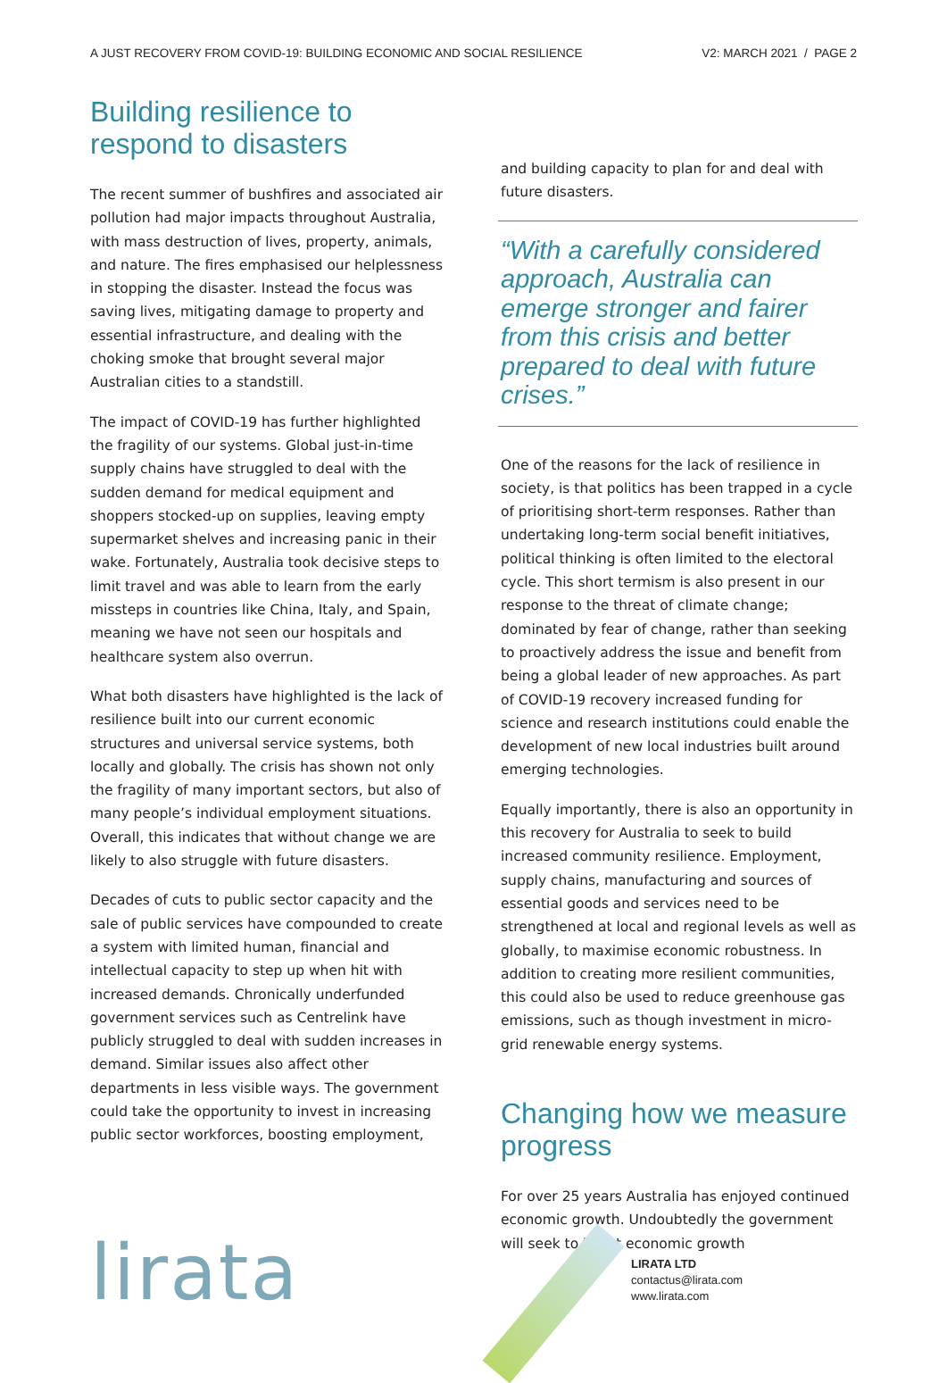A JUST RECOVERY FROM COVID-19: BUILDING ECONOMIC AND SOCIAL RESILIENCE V2: MARCH 2021 / PAGE 2
Building resilience to respond to disasters
The recent summer of bushfires and associated air pollution had major impacts throughout Australia, with mass destruction of lives, property, animals, and nature. The fires emphasised our helplessness in stopping the disaster. Instead the focus was saving lives, mitigating damage to property and essential infrastructure, and dealing with the choking smoke that brought several major Australian cities to a standstill.
The impact of COVID-19 has further highlighted the fragility of our systems. Global just-in-time supply chains have struggled to deal with the sudden demand for medical equipment and shoppers stocked-up on supplies, leaving empty supermarket shelves and increasing panic in their wake. Fortunately, Australia took decisive steps to limit travel and was able to learn from the early missteps in countries like China, Italy, and Spain, meaning we have not seen our hospitals and healthcare system also overrun.
What both disasters have highlighted is the lack of resilience built into our current economic structures and universal service systems, both locally and globally. The crisis has shown not only the fragility of many important sectors, but also of many people’s individual employment situations. Overall, this indicates that without change we are likely to also struggle with future disasters.
Decades of cuts to public sector capacity and the sale of public services have compounded to create a system with limited human, financial and intellectual capacity to step up when hit with increased demands. Chronically underfunded government services such as Centrelink have publicly struggled to deal with sudden increases in demand. Similar issues also affect other departments in less visible ways. The government could take the opportunity to invest in increasing public sector workforces, boosting employment,
and building capacity to plan for and deal with future disasters.
“With a carefully considered approach, Australia can emerge stronger and fairer from this crisis and better prepared to deal with future crises.”
One of the reasons for the lack of resilience in society, is that politics has been trapped in a cycle of prioritising short-term responses. Rather than undertaking long-term social benefit initiatives, political thinking is often limited to the electoral cycle. This short termism is also present in our response to the threat of climate change; dominated by fear of change, rather than seeking to proactively address the issue and benefit from being a global leader of new approaches. As part of COVID-19 recovery increased funding for science and research institutions could enable the development of new local industries built around emerging technologies.
Equally importantly, there is also an opportunity in this recovery for Australia to seek to build increased community resilience. Employment, supply chains, manufacturing and sources of essential goods and services need to be strengthened at local and regional levels as well as globally, to maximise economic robustness. In addition to creating more resilient communities, this could also be used to reduce greenhouse gas emissions, such as though investment in micro-grid renewable energy systems.
Changing how we measure progress
For over 25 years Australia has enjoyed continued economic growth. Undoubtedly the government will seek to boost economic growth
lirata
LIRATA LTD
contactus@lirata.com
www.lirata.com